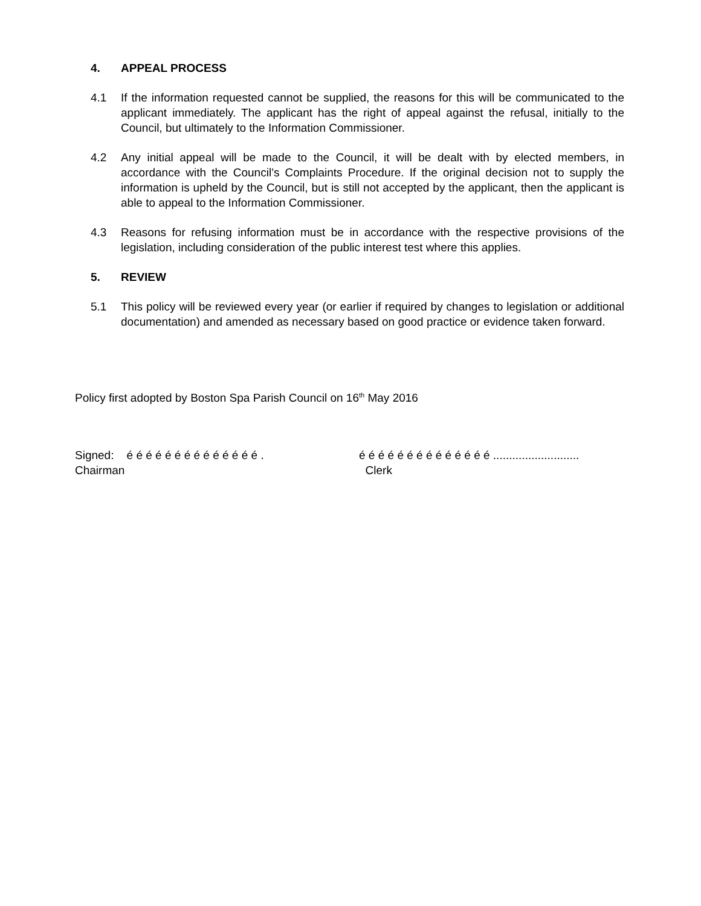4. APPEAL PROCESS
4.1 If the information requested cannot be supplied, the reasons for this will be communicated to the applicant immediately. The applicant has the right of appeal against the refusal, initially to the Council, but ultimately to the Information Commissioner.
4.2 Any initial appeal will be made to the Council, it will be dealt with by elected members, in accordance with the Council’s Complaints Procedure. If the original decision not to supply the information is upheld by the Council, but is still not accepted by the applicant, then the applicant is able to appeal to the Information Commissioner.
4.3 Reasons for refusing information must be in accordance with the respective provisions of the legislation, including consideration of the public interest test where this applies.
5. REVIEW
5.1 This policy will be reviewed every year (or earlier if required by changes to legislation or additional documentation) and amended as necessary based on good practice or evidence taken forward.
Policy first adopted by Boston Spa Parish Council on 16<sup>th</sup> May 2016
Signed: é é é é é é é é é é é é é é .
Chairman
é é é é é é é é é é é é é é ...........................
Clerk